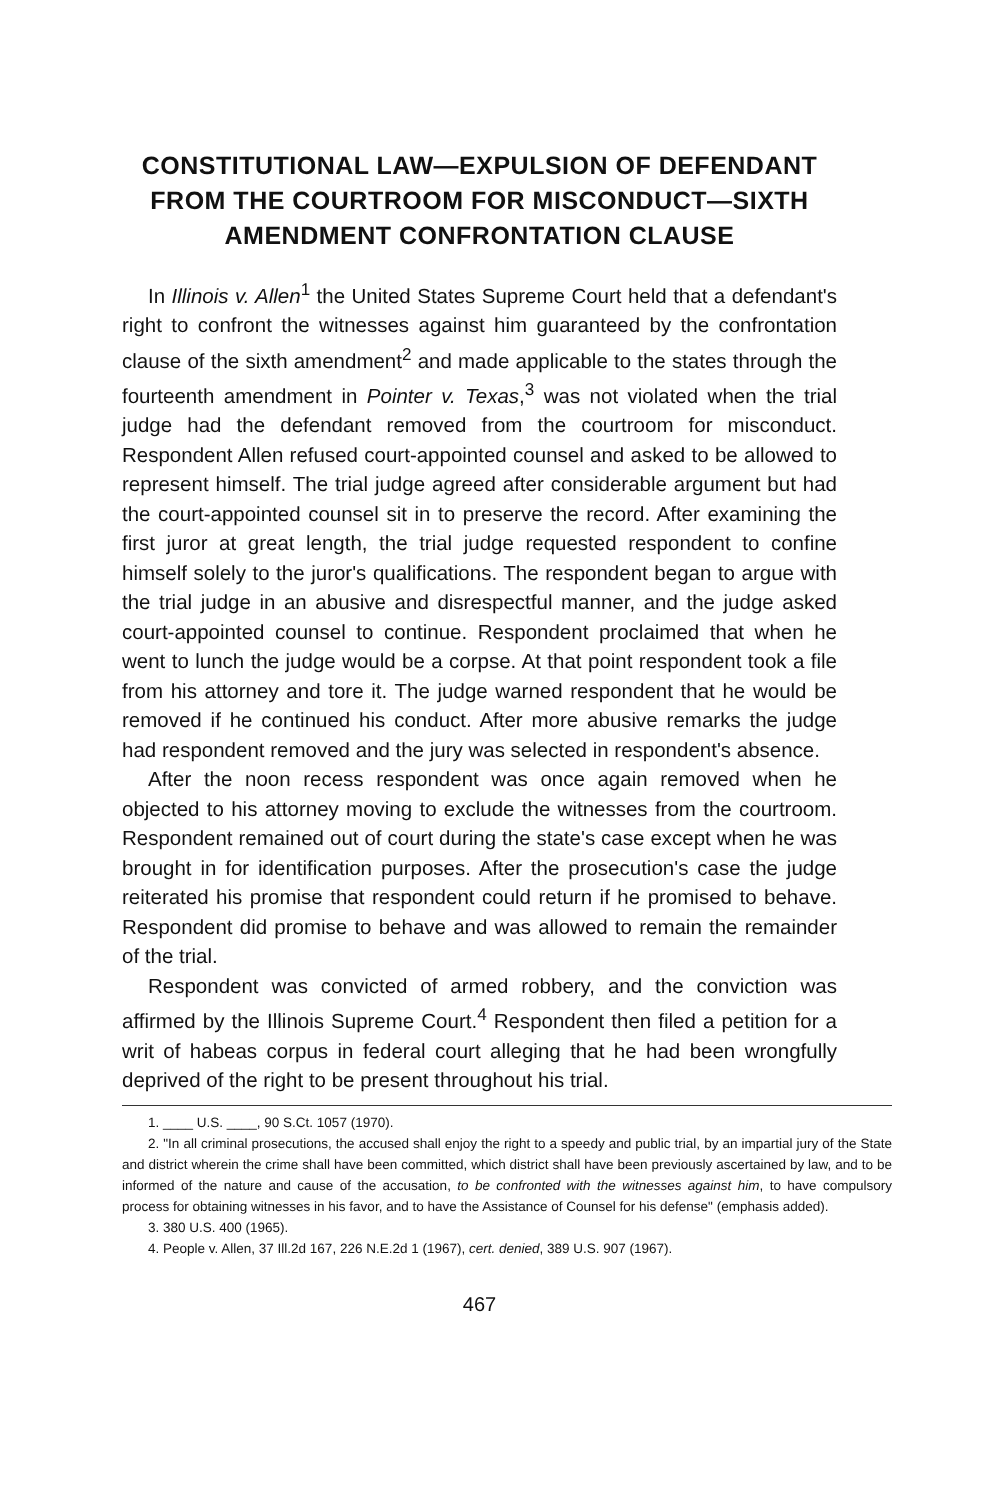CONSTITUTIONAL LAW—EXPULSION OF DEFENDANT FROM THE COURTROOM FOR MISCONDUCT—SIXTH AMENDMENT CONFRONTATION CLAUSE
In Illinois v. Allen<sup>1</sup> the United States Supreme Court held that a defendant's right to confront the witnesses against him guaranteed by the confrontation clause of the sixth amendment<sup>2</sup> and made applicable to the states through the fourteenth amendment in Pointer v. Texas,<sup>3</sup> was not violated when the trial judge had the defendant removed from the courtroom for misconduct. Respondent Allen refused court-appointed counsel and asked to be allowed to represent himself. The trial judge agreed after considerable argument but had the court-appointed counsel sit in to preserve the record. After examining the first juror at great length, the trial judge requested respondent to confine himself solely to the juror's qualifications. The respondent began to argue with the trial judge in an abusive and disrespectful manner, and the judge asked court-appointed counsel to continue. Respondent proclaimed that when he went to lunch the judge would be a corpse. At that point respondent took a file from his attorney and tore it. The judge warned respondent that he would be removed if he continued his conduct. After more abusive remarks the judge had respondent removed and the jury was selected in respondent's absence.
After the noon recess respondent was once again removed when he objected to his attorney moving to exclude the witnesses from the courtroom. Respondent remained out of court during the state's case except when he was brought in for identification purposes. After the prosecution's case the judge reiterated his promise that respondent could return if he promised to behave. Respondent did promise to behave and was allowed to remain the remainder of the trial.
Respondent was convicted of armed robbery, and the conviction was affirmed by the Illinois Supreme Court.<sup>4</sup> Respondent then filed a petition for a writ of habeas corpus in federal court alleging that he had been wrongfully deprived of the right to be present throughout his trial.
1. ____ U.S. ____, 90 S.Ct. 1057 (1970).
2. "In all criminal prosecutions, the accused shall enjoy the right to a speedy and public trial, by an impartial jury of the State and district wherein the crime shall have been committed, which district shall have been previously ascertained by law, and to be informed of the nature and cause of the accusation, to be confronted with the witnesses against him, to have compulsory process for obtaining witnesses in his favor, and to have the Assistance of Counsel for his defense" (emphasis added).
3. 380 U.S. 400 (1965).
4. People v. Allen, 37 Ill.2d 167, 226 N.E.2d 1 (1967), cert. denied, 389 U.S. 907 (1967).
467